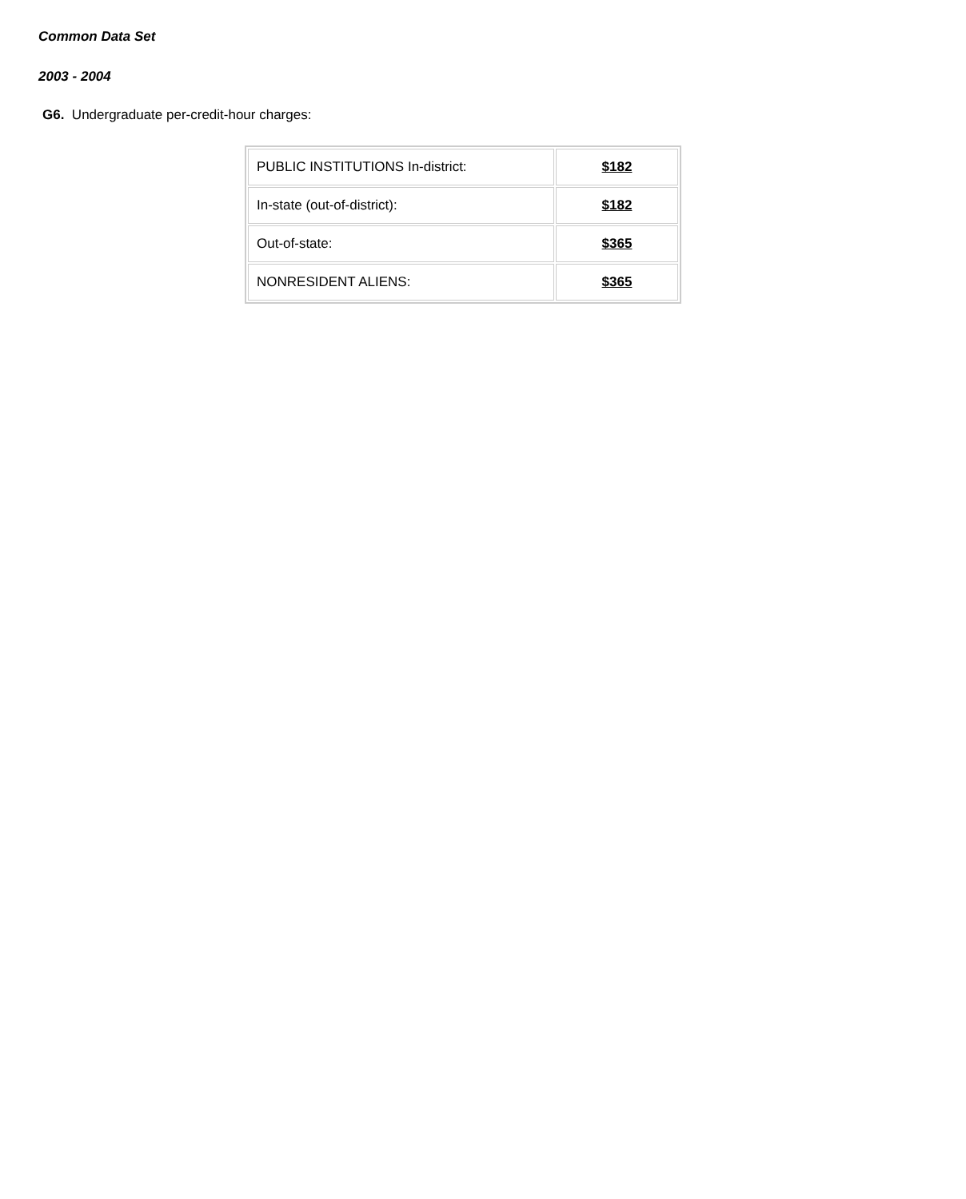Common Data Set
2003 - 2004
G6. Undergraduate per-credit-hour charges:
| PUBLIC INSTITUTIONS In-district: | $182 |
| In-state (out-of-district): | $182 |
| Out-of-state: | $365 |
| NONRESIDENT ALIENS: | $365 |